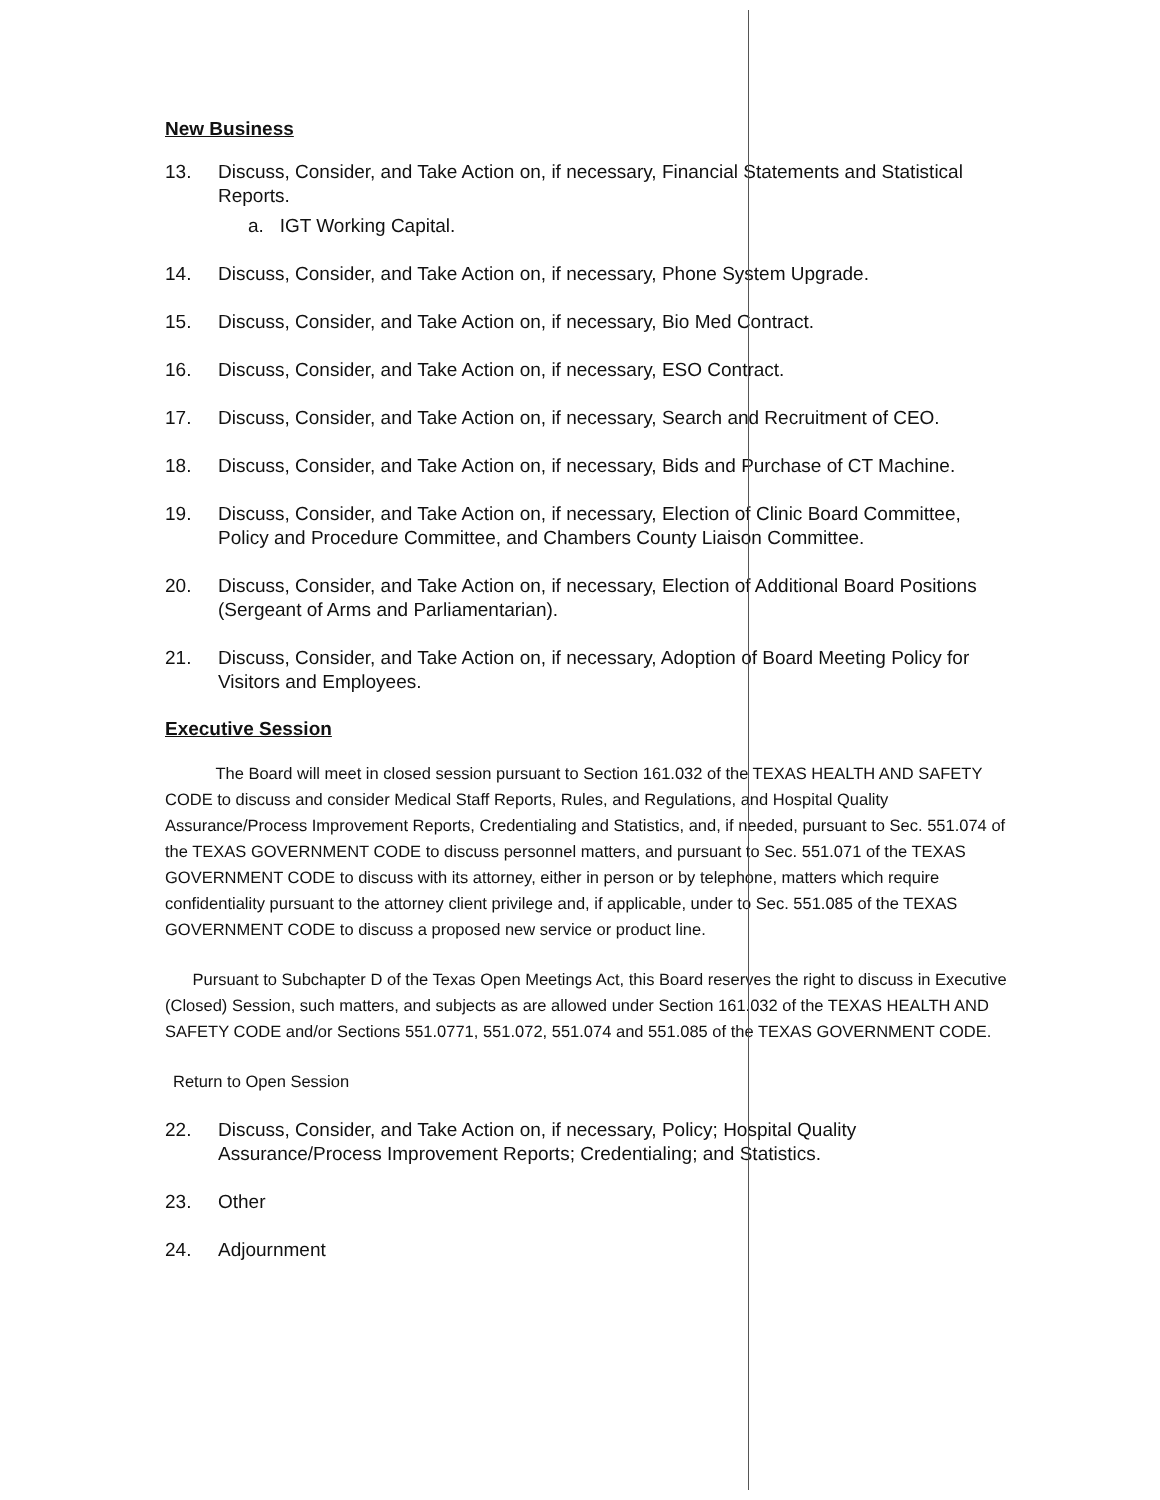New Business
13. Discuss, Consider, and Take Action on, if necessary, Financial Statements and Statistical Reports.
a. IGT Working Capital.
14. Discuss, Consider, and Take Action on, if necessary, Phone System Upgrade.
15. Discuss, Consider, and Take Action on, if necessary, Bio Med Contract.
16. Discuss, Consider, and Take Action on, if necessary, ESO Contract.
17. Discuss, Consider, and Take Action on, if necessary, Search and Recruitment of CEO.
18. Discuss, Consider, and Take Action on, if necessary, Bids and Purchase of CT Machine.
19. Discuss, Consider, and Take Action on, if necessary, Election of Clinic Board Committee, Policy and Procedure Committee, and Chambers County Liaison Committee.
20. Discuss, Consider, and Take Action on, if necessary, Election of Additional Board Positions (Sergeant of Arms and Parliamentarian).
21. Discuss, Consider, and Take Action on, if necessary, Adoption of Board Meeting Policy for Visitors and Employees.
Executive Session
The Board will meet in closed session pursuant to Section 161.032 of the TEXAS HEALTH AND SAFETY CODE to discuss and consider Medical Staff Reports, Rules, and Regulations, and Hospital Quality Assurance/Process Improvement Reports, Credentialing and Statistics, and, if needed, pursuant to Sec. 551.074 of the TEXAS GOVERNMENT CODE to discuss personnel matters, and pursuant to Sec. 551.071 of the TEXAS GOVERNMENT CODE to discuss with its attorney, either in person or by telephone, matters which require confidentiality pursuant to the attorney client privilege and, if applicable, under to Sec. 551.085 of the TEXAS GOVERNMENT CODE to discuss a proposed new service or product line.
Pursuant to Subchapter D of the Texas Open Meetings Act, this Board reserves the right to discuss in Executive (Closed) Session, such matters, and subjects as are allowed under Section 161.032 of the TEXAS HEALTH AND SAFETY CODE and/or Sections 551.0771, 551.072, 551.074 and 551.085 of the TEXAS GOVERNMENT CODE.
Return to Open Session
22. Discuss, Consider, and Take Action on, if necessary, Policy; Hospital Quality Assurance/Process Improvement Reports; Credentialing; and Statistics.
23. Other
24. Adjournment